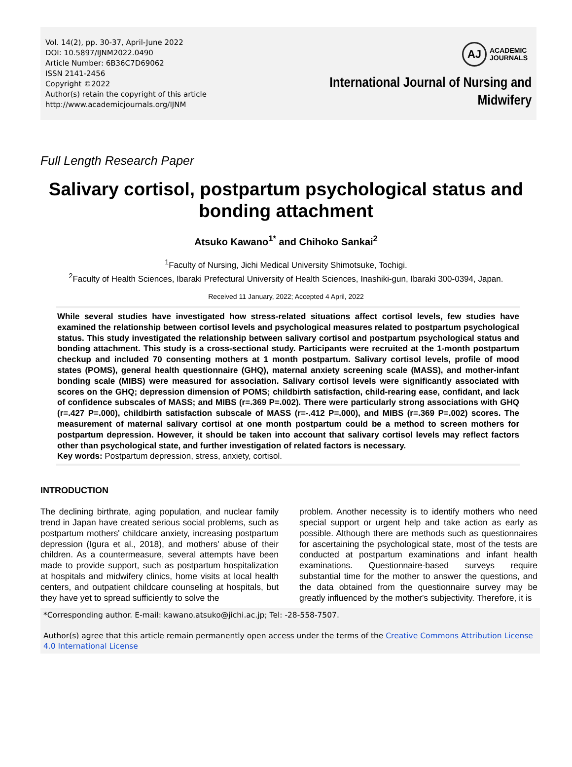Vol. 14(2), pp. 30-37, April-June 2022
DOI: 10.5897/IJNM2022.0490
Article Number: 6B36C7D69062
ISSN 2141-2456
Copyright ©2022
Author(s) retain the copyright of this article
http://www.academicjournals.org/IJNM
AJ
ACADEMIC
JOURNALS
International Journal of Nursing and
Midwifery
Full Length Research Paper
Salivary cortisol, postpartum psychological status and bonding attachment
Atsuko Kawano<sup>1*</sup> and Chihoko Sankai<sup>2</sup>
<sup>1</sup> Faculty of Nursing, Jichi Medical University Shimotsuke, Tochigi.
<sup>2</sup> Faculty of Health Sciences, Ibaraki Prefectural University of Health Sciences, Inashiki-gun, Ibaraki 300-0394, Japan.
Received 11 January, 2022; Accepted 4 April, 2022
While several studies have investigated how stress-related situations affect cortisol levels, few studies have examined the relationship between cortisol levels and psychological measures related to postpartum psychological status. This study investigated the relationship between salivary cortisol and postpartum psychological status and bonding attachment. This study is a cross-sectional study. Participants were recruited at the 1-month postpartum checkup and included 70 consenting mothers at 1 month postpartum. Salivary cortisol levels, profile of mood states (POMS), general health questionnaire (GHQ), maternal anxiety screening scale (MASS), and mother-infant bonding scale (MIBS) were measured for association. Salivary cortisol levels were significantly associated with scores on the GHQ; depression dimension of POMS; childbirth satisfaction, child-rearing ease, confidant, and lack of confidence subscales of MASS; and MIBS (r=.369 P=.002). There were particularly strong associations with GHQ (r=.427 P=.000), childbirth satisfaction subscale of MASS (r=-.412 P=.000), and MIBS (r=.369 P=.002) scores. The measurement of maternal salivary cortisol at one month postpartum could be a method to screen mothers for postpartum depression. However, it should be taken into account that salivary cortisol levels may reflect factors other than psychological state, and further investigation of related factors is necessary.
Key words: Postpartum depression, stress, anxiety, cortisol.
INTRODUCTION
The declining birthrate, aging population, and nuclear family trend in Japan have created serious social problems, such as postpartum mothers' childcare anxiety, increasing postpartum depression (Igura et al., 2018), and mothers' abuse of their children. As a countermeasure, several attempts have been made to provide support, such as postpartum hospitalization at hospitals and midwifery clinics, home visits at local health centers, and outpatient childcare counseling at hospitals, but they have yet to spread sufficiently to solve the
problem. Another necessity is to identify mothers who need special support or urgent help and take action as early as possible. Although there are methods such as questionnaires for ascertaining the psychological state, most of the tests are conducted at postpartum examinations and infant health examinations. Questionnaire-based surveys require substantial time for the mother to answer the questions, and the data obtained from the questionnaire survey may be greatly influenced by the mother's subjectivity. Therefore, it is
*Corresponding author. E-mail: kawano.atsuko@jichi.ac.jp; Tel: -28-558-7507.
Author(s) agree that this article remain permanently open access under the terms of the Creative Commons Attribution License 4.0 International License